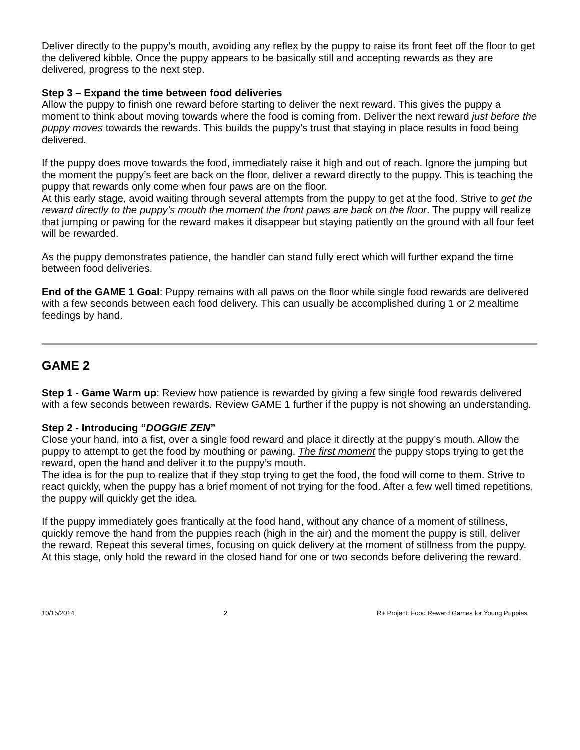Deliver directly to the puppy’s mouth, avoiding any reflex by the puppy to raise its front feet off the floor to get the delivered kibble. Once the puppy appears to be basically still and accepting rewards as they are delivered, progress to the next step.
Step 3 – Expand the time between food deliveries
Allow the puppy to finish one reward before starting to deliver the next reward. This gives the puppy a moment to think about moving towards where the food is coming from. Deliver the next reward just before the puppy moves towards the rewards. This builds the puppy’s trust that staying in place results in food being delivered.
If the puppy does move towards the food, immediately raise it high and out of reach. Ignore the jumping but the moment the puppy’s feet are back on the floor, deliver a reward directly to the puppy. This is teaching the puppy that rewards only come when four paws are on the floor.
At this early stage, avoid waiting through several attempts from the puppy to get at the food. Strive to get the reward directly to the puppy’s mouth the moment the front paws are back on the floor. The puppy will realize that jumping or pawing for the reward makes it disappear but staying patiently on the ground with all four feet will be rewarded.
As the puppy demonstrates patience, the handler can stand fully erect which will further expand the time between food deliveries.
End of the GAME 1 Goal: Puppy remains with all paws on the floor while single food rewards are delivered with a few seconds between each food delivery. This can usually be accomplished during 1 or 2 mealtime feedings by hand.
GAME 2
Step 1 - Game Warm up: Review how patience is rewarded by giving a few single food rewards delivered with a few seconds between rewards. Review GAME 1 further if the puppy is not showing an understanding.
Step 2 - Introducing “DOGGIE ZEN”
Close your hand, into a fist, over a single food reward and place it directly at the puppy’s mouth. Allow the puppy to attempt to get the food by mouthing or pawing. The first moment the puppy stops trying to get the reward, open the hand and deliver it to the puppy’s mouth.
The idea is for the pup to realize that if they stop trying to get the food, the food will come to them. Strive to react quickly, when the puppy has a brief moment of not trying for the food. After a few well timed repetitions, the puppy will quickly get the idea.
If the puppy immediately goes frantically at the food hand, without any chance of a moment of stillness, quickly remove the hand from the puppies reach (high in the air) and the moment the puppy is still, deliver the reward. Repeat this several times, focusing on quick delivery at the moment of stillness from the puppy. At this stage, only hold the reward in the closed hand for one or two seconds before delivering the reward.
10/15/2014 2 R+ Project: Food Reward Games for Young Puppies